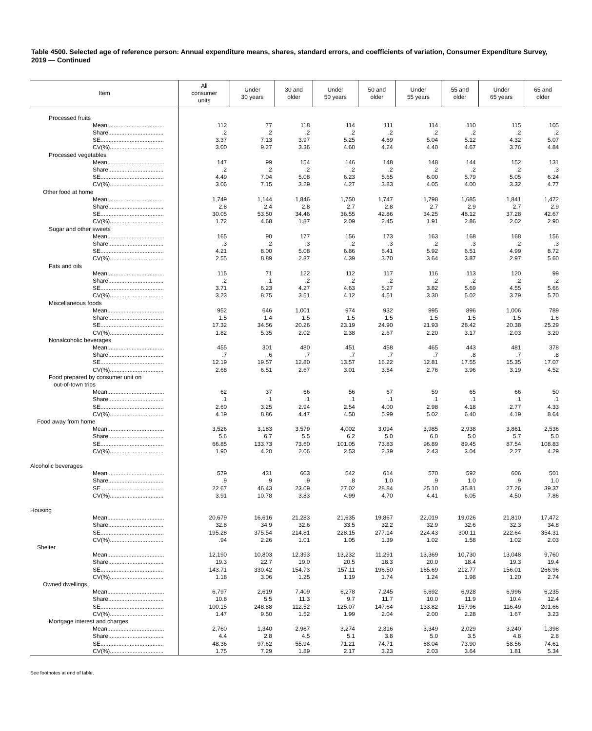Table 4500. Selected age of reference person: Annual expenditure means, shares, standard errors, and coefficients of variation, Consumer Expenditure Survey, 2019 — Continued
| Item | All consumer units | Under 30 years | 30 and older | Under 50 years | 50 and older | Under 55 years | 55 and older | Under 65 years | 65 and older |
| --- | --- | --- | --- | --- | --- | --- | --- | --- | --- |
| Processed fruits | | | | | | | | | |
| Mean................................... | 112 | 77 | 118 | 114 | 111 | 114 | 110 | 115 | 105 |
| Share.................................. | .2 | .2 | .2 | .2 | .2 | .2 | .2 | .2 | .2 |
| SE....................................... | 3.37 | 7.13 | 3.97 | 5.25 | 4.69 | 5.04 | 5.12 | 4.32 | 5.07 |
| CV(%)................................. | 3.00 | 9.27 | 3.36 | 4.60 | 4.24 | 4.40 | 4.67 | 3.76 | 4.84 |
| Processed vegetables | | | | | | | | | |
| Mean................................... | 147 | 99 | 154 | 146 | 148 | 148 | 144 | 152 | 131 |
| Share.................................. | .2 | .2 | .2 | .2 | .2 | .2 | .2 | .2 | .3 |
| SE....................................... | 4.49 | 7.04 | 5.08 | 6.23 | 5.65 | 6.00 | 5.79 | 5.05 | 6.24 |
| CV(%)................................. | 3.06 | 7.15 | 3.29 | 4.27 | 3.83 | 4.05 | 4.00 | 3.32 | 4.77 |
| Other food at home | | | | | | | | | |
| Mean................................... | 1,749 | 1,144 | 1,846 | 1,750 | 1,747 | 1,798 | 1,685 | 1,841 | 1,472 |
| Share.................................. | 2.8 | 2.4 | 2.8 | 2.7 | 2.8 | 2.7 | 2.9 | 2.7 | 2.9 |
| SE....................................... | 30.05 | 53.50 | 34.46 | 36.55 | 42.86 | 34.25 | 48.12 | 37.28 | 42.67 |
| CV(%)................................. | 1.72 | 4.68 | 1.87 | 2.09 | 2.45 | 1.91 | 2.86 | 2.02 | 2.90 |
| Sugar and other sweets | | | | | | | | | |
| Mean................................... | 165 | 90 | 177 | 156 | 173 | 163 | 168 | 168 | 156 |
| Share.................................. | .3 | .2 | .3 | .2 | .3 | .2 | .3 | .2 | .3 |
| SE....................................... | 4.21 | 8.00 | 5.08 | 6.86 | 6.41 | 5.92 | 6.51 | 4.99 | 8.72 |
| CV(%)................................. | 2.55 | 8.89 | 2.87 | 4.39 | 3.70 | 3.64 | 3.87 | 2.97 | 5.60 |
| Fats and oils | | | | | | | | | |
| Mean................................... | 115 | 71 | 122 | 112 | 117 | 116 | 113 | 120 | 99 |
| Share.................................. | .2 | .1 | .2 | .2 | .2 | .2 | .2 | .2 | .2 |
| SE....................................... | 3.71 | 6.23 | 4.27 | 4.63 | 5.27 | 3.82 | 5.69 | 4.55 | 5.66 |
| CV(%)................................. | 3.23 | 8.75 | 3.51 | 4.12 | 4.51 | 3.30 | 5.02 | 3.79 | 5.70 |
| Miscellaneous foods | | | | | | | | | |
| Mean................................... | 952 | 646 | 1,001 | 974 | 932 | 995 | 896 | 1,006 | 789 |
| Share.................................. | 1.5 | 1.4 | 1.5 | 1.5 | 1.5 | 1.5 | 1.5 | 1.5 | 1.6 |
| SE....................................... | 17.32 | 34.56 | 20.26 | 23.19 | 24.90 | 21.93 | 28.42 | 20.38 | 25.29 |
| CV(%)................................. | 1.82 | 5.35 | 2.02 | 2.38 | 2.67 | 2.20 | 3.17 | 2.03 | 3.20 |
| Nonalcoholic beverages | | | | | | | | | |
| Mean................................... | 455 | 301 | 480 | 451 | 458 | 465 | 443 | 481 | 378 |
| Share.................................. | .7 | .6 | .7 | .7 | .7 | .7 | .8 | .7 | .8 |
| SE....................................... | 12.19 | 19.57 | 12.80 | 13.57 | 16.22 | 12.81 | 17.55 | 15.35 | 17.07 |
| CV(%)................................. | 2.68 | 6.51 | 2.67 | 3.01 | 3.54 | 2.76 | 3.96 | 3.19 | 4.52 |
| Food prepared by consumer unit on out-of-town trips | | | | | | | | | |
| Mean................................... | 62 | 37 | 66 | 56 | 67 | 59 | 65 | 66 | 50 |
| Share.................................. | .1 | .1 | .1 | .1 | .1 | .1 | .1 | .1 | .1 |
| SE....................................... | 2.60 | 3.25 | 2.94 | 2.54 | 4.00 | 2.98 | 4.18 | 2.77 | 4.33 |
| CV(%)................................. | 4.19 | 8.86 | 4.47 | 4.50 | 5.99 | 5.02 | 6.40 | 4.19 | 8.64 |
| Food away from home | | | | | | | | | |
| Mean................................... | 3,526 | 3,183 | 3,579 | 4,002 | 3,094 | 3,985 | 2,938 | 3,861 | 2,536 |
| Share.................................. | 5.6 | 6.7 | 5.5 | 6.2 | 5.0 | 6.0 | 5.0 | 5.7 | 5.0 |
| SE....................................... | 66.85 | 133.73 | 73.60 | 101.05 | 73.83 | 96.89 | 89.45 | 87.54 | 108.83 |
| CV(%)................................. | 1.90 | 4.20 | 2.06 | 2.53 | 2.39 | 2.43 | 3.04 | 2.27 | 4.29 |
| Alcoholic beverages | | | | | | | | | |
| Mean................................... | 579 | 431 | 603 | 542 | 614 | 570 | 592 | 606 | 501 |
| Share.................................. | .9 | .9 | .9 | .8 | 1.0 | .9 | 1.0 | .9 | 1.0 |
| SE....................................... | 22.67 | 46.43 | 23.09 | 27.02 | 28.84 | 25.10 | 35.81 | 27.26 | 39.37 |
| CV(%)................................. | 3.91 | 10.78 | 3.83 | 4.99 | 4.70 | 4.41 | 6.05 | 4.50 | 7.86 |
| Housing | | | | | | | | | |
| Mean................................... | 20,679 | 16,616 | 21,283 | 21,635 | 19,867 | 22,019 | 19,026 | 21,810 | 17,472 |
| Share.................................. | 32.8 | 34.9 | 32.6 | 33.5 | 32.2 | 32.9 | 32.6 | 32.3 | 34.8 |
| SE....................................... | 195.28 | 375.54 | 214.81 | 228.15 | 277.14 | 224.43 | 300.11 | 222.64 | 354.31 |
| CV(%)................................. | .94 | 2.26 | 1.01 | 1.05 | 1.39 | 1.02 | 1.58 | 1.02 | 2.03 |
| Shelter | | | | | | | | | |
| Mean................................... | 12,190 | 10,803 | 12,393 | 13,232 | 11,291 | 13,369 | 10,730 | 13,048 | 9,760 |
| Share.................................. | 19.3 | 22.7 | 19.0 | 20.5 | 18.3 | 20.0 | 18.4 | 19.3 | 19.4 |
| SE....................................... | 143.71 | 330.42 | 154.73 | 157.11 | 196.50 | 165.69 | 212.77 | 156.01 | 266.96 |
| CV(%)................................. | 1.18 | 3.06 | 1.25 | 1.19 | 1.74 | 1.24 | 1.98 | 1.20 | 2.74 |
| Owned dwellings | | | | | | | | | |
| Mean................................... | 6,797 | 2,619 | 7,409 | 6,278 | 7,245 | 6,692 | 6,928 | 6,996 | 6,235 |
| Share.................................. | 10.8 | 5.5 | 11.3 | 9.7 | 11.7 | 10.0 | 11.9 | 10.4 | 12.4 |
| SE....................................... | 100.15 | 248.88 | 112.52 | 125.07 | 147.64 | 133.82 | 157.96 | 116.49 | 201.66 |
| CV(%)................................. | 1.47 | 9.50 | 1.52 | 1.99 | 2.04 | 2.00 | 2.28 | 1.67 | 3.23 |
| Mortgage interest and charges | | | | | | | | | |
| Mean................................... | 2,760 | 1,340 | 2,967 | 3,274 | 2,316 | 3,349 | 2,029 | 3,240 | 1,398 |
| Share.................................. | 4.4 | 2.8 | 4.5 | 5.1 | 3.8 | 5.0 | 3.5 | 4.8 | 2.8 |
| SE....................................... | 48.36 | 97.62 | 55.94 | 71.21 | 74.71 | 68.04 | 73.90 | 58.56 | 74.61 |
| CV(%)................................. | 1.75 | 7.29 | 1.89 | 2.17 | 3.23 | 2.03 | 3.64 | 1.81 | 5.34 |
See footnotes at end of table.